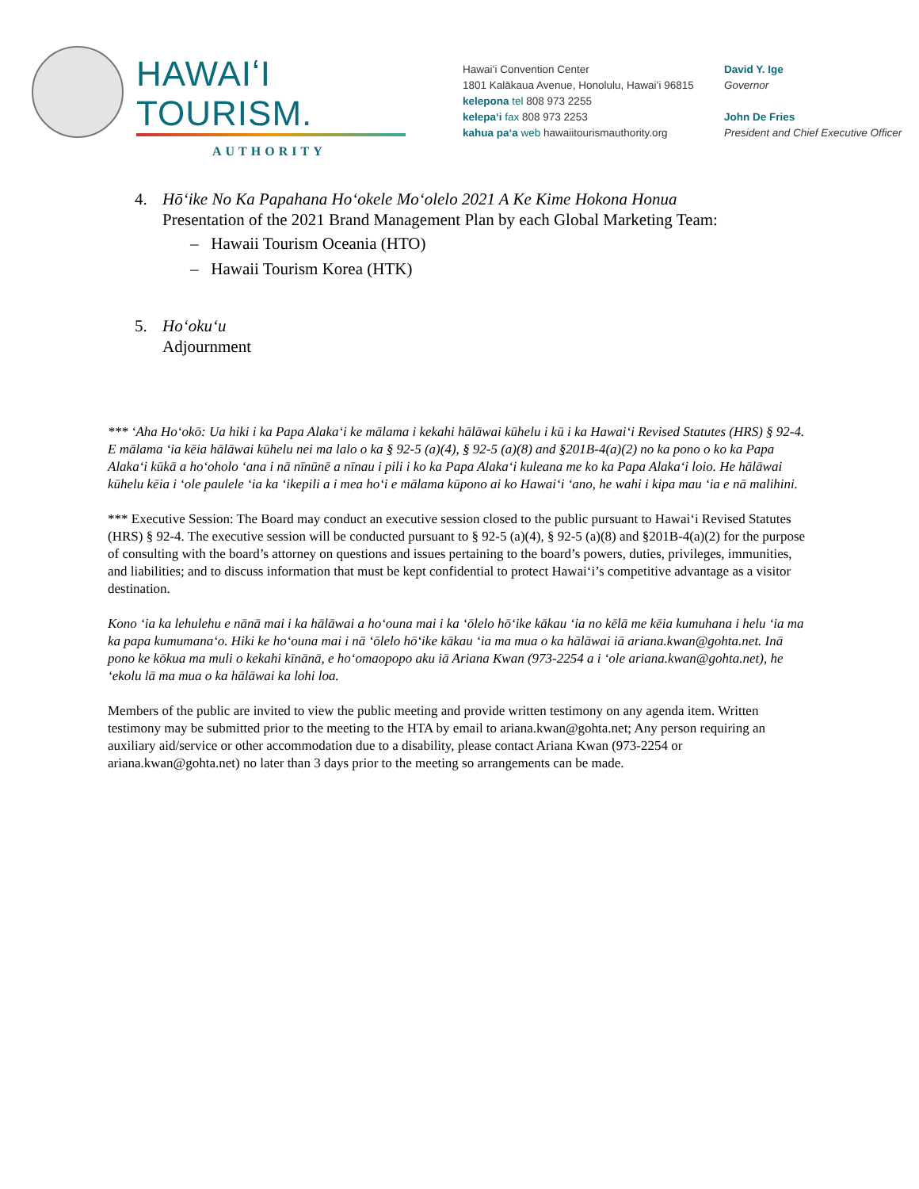HAWAIʻI TOURISM.
AUTHORITY
Hawaiʻi Convention Center
1801 Kalākaua Avenue, Honolulu, Hawaiʻi 96815
kelepona tel 808 973 2255
kelepaʻi fax 808 973 2253
kahua paʻa web hawaiitourismauthority.org
David Y. Ige
Governor
John De Fries
President and Chief Executive Officer
4. Hōʻike No Ka Papahana Hoʻokele Moʻolelo 2021 A Ke Kime Hokona Honua
Presentation of the 2021 Brand Management Plan by each Global Marketing Team:
– Hawaii Tourism Oceania (HTO)
– Hawaii Tourism Korea (HTK)
5. Hoʻokuʻu
Adjournment
*** ʻAha Hoʻokō: Ua hiki i ka Papa Alakaʻi ke mālama i kekahi hālāwai kūhelu i kū i ka Hawaiʻi Revised Statutes (HRS) § 92-4. E mālama ʻia kēia hālāwai kūhelu nei ma lalo o ka § 92-5 (a)(4), § 92-5 (a)(8) and §201B-4(a)(2) no ka pono o ko ka Papa Alakaʻi kūkā a hoʻoholo ʻana i nā nīnūnē a nīnau i pili i ko ka Papa Alakaʻi kuleana me ko ka Papa Alakaʻi loio. He hālāwai kūhelu kēia i ʻole paulele ʻia ka ʻikepili a i mea hoʻi e mālama kūpono ai ko Hawaiʻi ʻano, he wahi i kipa mau ʻia e nā malihini.
*** Executive Session: The Board may conduct an executive session closed to the public pursuant to Hawaiʻi Revised Statutes (HRS) § 92-4. The executive session will be conducted pursuant to § 92-5 (a)(4), § 92-5 (a)(8) and §201B-4(a)(2) for the purpose of consulting with the board’s attorney on questions and issues pertaining to the board’s powers, duties, privileges, immunities, and liabilities; and to discuss information that must be kept confidential to protect Hawaiʻi’s competitive advantage as a visitor destination.
Kono ʻia ka lehulehu e nānā mai i ka hālāwai a hoʻouna mai i ka ʻōlelo hōʻike kākau ʻia no kēlā me kēia kumuhana i helu ʻia ma ka papa kumumanaʻo. Hiki ke hoʻouna mai i nā ʻōlelo hōʻike kākau ʻia ma mua o ka hālāwai iā ariana.kwan@gohta.net. Inā pono ke kōkua ma muli o kekahi kīnānā, e hoʻomaopopo aku iā Ariana Kwan (973-2254 a i ʻole ariana.kwan@gohta.net), he ʻekolu lā ma mua o ka hālāwai ka lohi loa.
Members of the public are invited to view the public meeting and provide written testimony on any agenda item. Written testimony may be submitted prior to the meeting to the HTA by email to ariana.kwan@gohta.net; Any person requiring an auxiliary aid/service or other accommodation due to a disability, please contact Ariana Kwan (973-2254 or ariana.kwan@gohta.net) no later than 3 days prior to the meeting so arrangements can be made.